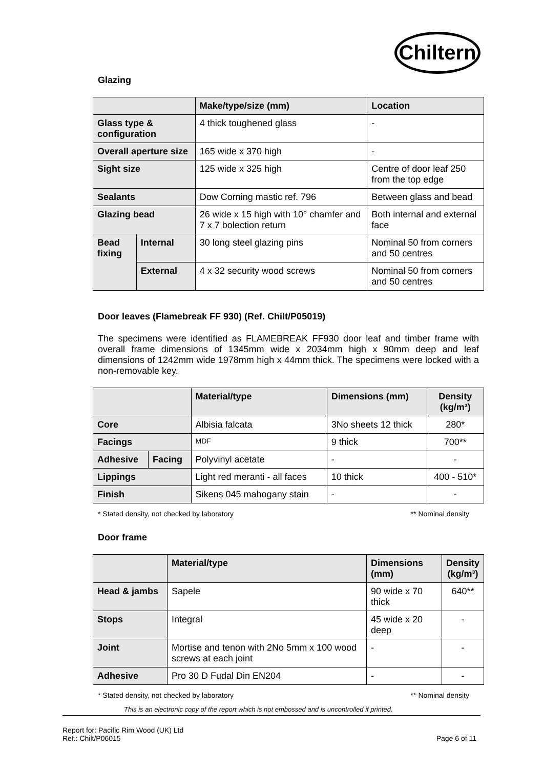Chiltern
Glazing
| | | Make/type/size (mm) | Location |
| --- | --- | --- | --- |
| Glass type & configuration | | 4 thick toughened glass | - |
| Overall aperture size | | 165 wide x 370 high | - |
| Sight size | | 125 wide x 325 high | Centre of door leaf 250 from the top edge |
| Sealants | | Dow Corning mastic ref. 796 | Between glass and bead |
| Glazing bead | | 26 wide x 15 high with 10° chamfer and 7 x 7 bolection return | Both internal and external face |
| Bead fixing | Internal | 30 long steel glazing pins | Nominal 50 from corners and 50 centres |
| | External | 4 x 32 security wood screws | Nominal 50 from corners and 50 centres |
Door leaves (Flamebreak FF 930) (Ref. Chilt/P05019)
The specimens were identified as FLAMEBREAK FF930 door leaf and timber frame with overall frame dimensions of 1345mm wide x 2034mm high x 90mm deep and leaf dimensions of 1242mm wide 1978mm high x 44mm thick. The specimens were locked with a non-removable key.
| | | Material/type | Dimensions (mm) | Density (kg/m³) |
| --- | --- | --- | --- | --- |
| Core | | Albisia falcata | 3No sheets 12 thick | 280* |
| Facings | | MDF | 9 thick | 700** |
| Adhesive | Facing | Polyvinyl acetate | - | - |
| Lippings | | Light red meranti - all faces | 10 thick | 400 - 510* |
| Finish | | Sikens 045 mahogany stain | - | - |
* Stated density, not checked by laboratory ** Nominal density
Door frame
| | Material/type | Dimensions (mm) | Density (kg/m³) |
| --- | --- | --- | --- |
| Head & jambs | Sapele | 90 wide x 70 thick | 640** |
| Stops | Integral | 45 wide x 20 deep | - |
| Joint | Mortise and tenon with 2No 5mm x 100 wood screws at each joint | - | - |
| Adhesive | Pro 30 D Fudal Din EN204 | - | - |
* Stated density, not checked by laboratory ** Nominal density
This is an electronic copy of the report which is not embossed and is uncontrolled if printed.
Report for: Pacific Rim Wood (UK) Ltd
Ref.: Chilt/P06015 Page 6 of 11